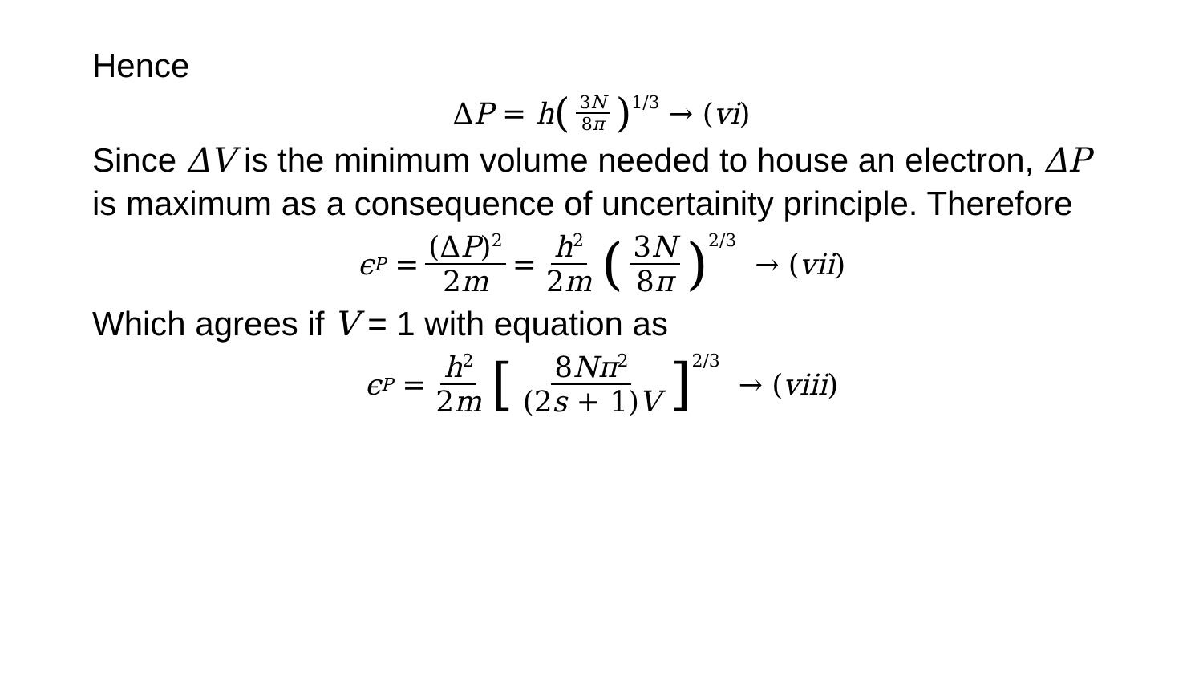Hence
Δ P = h (3N 8π)<sup>1/3</sup> → (vi)
Since ΔV is the minimum volume needed to house an electron, ΔP is maximum as a consequence of uncertainity principle. Therefore
ϵ<sub>P</sub> = (ΔP)<sup>2</sup> 2m = h<sup>2</sup> 2m (3N 8π)<sup>2/3</sup> → (vii)
Which agrees if V = 1 with equation as
ϵ<sub>P</sub> = h<sup>2</sup> 2m [8Nπ<sup>2</sup> (2s + 1)V]<sup>2/3</sup> → (viii)